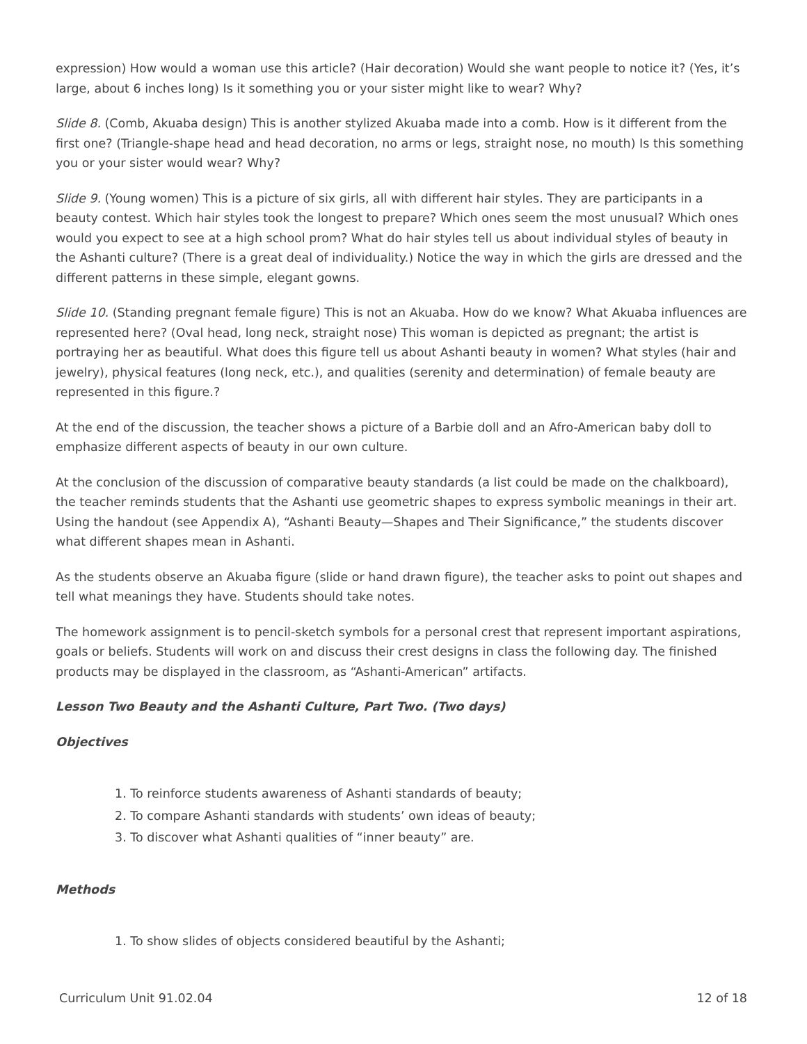expression) How would a woman use this article? (Hair decoration) Would she want people to notice it? (Yes, it’s large, about 6 inches long) Is it something you or your sister might like to wear? Why?
Slide 8. (Comb, Akuaba design) This is another stylized Akuaba made into a comb. How is it different from the first one? (Triangle-shape head and head decoration, no arms or legs, straight nose, no mouth) Is this something you or your sister would wear? Why?
Slide 9. (Young women) This is a picture of six girls, all with different hair styles. They are participants in a beauty contest. Which hair styles took the longest to prepare? Which ones seem the most unusual? Which ones would you expect to see at a high school prom? What do hair styles tell us about individual styles of beauty in the Ashanti culture? (There is a great deal of individuality.) Notice the way in which the girls are dressed and the different patterns in these simple, elegant gowns.
Slide 10. (Standing pregnant female figure) This is not an Akuaba. How do we know? What Akuaba influences are represented here? (Oval head, long neck, straight nose) This woman is depicted as pregnant; the artist is portraying her as beautiful. What does this figure tell us about Ashanti beauty in women? What styles (hair and jewelry), physical features (long neck, etc.), and qualities (serenity and determination) of female beauty are represented in this figure.?
At the end of the discussion, the teacher shows a picture of a Barbie doll and an Afro-American baby doll to emphasize different aspects of beauty in our own culture.
At the conclusion of the discussion of comparative beauty standards (a list could be made on the chalkboard), the teacher reminds students that the Ashanti use geometric shapes to express symbolic meanings in their art. Using the handout (see Appendix A), “Ashanti Beauty—Shapes and Their Significance,” the students discover what different shapes mean in Ashanti.
As the students observe an Akuaba figure (slide or hand drawn figure), the teacher asks to point out shapes and tell what meanings they have. Students should take notes.
The homework assignment is to pencil-sketch symbols for a personal crest that represent important aspirations, goals or beliefs. Students will work on and discuss their crest designs in class the following day. The finished products may be displayed in the classroom, as “Ashanti-American” artifacts.
Lesson Two Beauty and the Ashanti Culture, Part Two. (Two days)
Objectives
1. To reinforce students awareness of Ashanti standards of beauty;
2. To compare Ashanti standards with students’ own ideas of beauty;
3. To discover what Ashanti qualities of “inner beauty” are.
Methods
1. To show slides of objects considered beautiful by the Ashanti;
Curriculum Unit 91.02.04 12 of 18